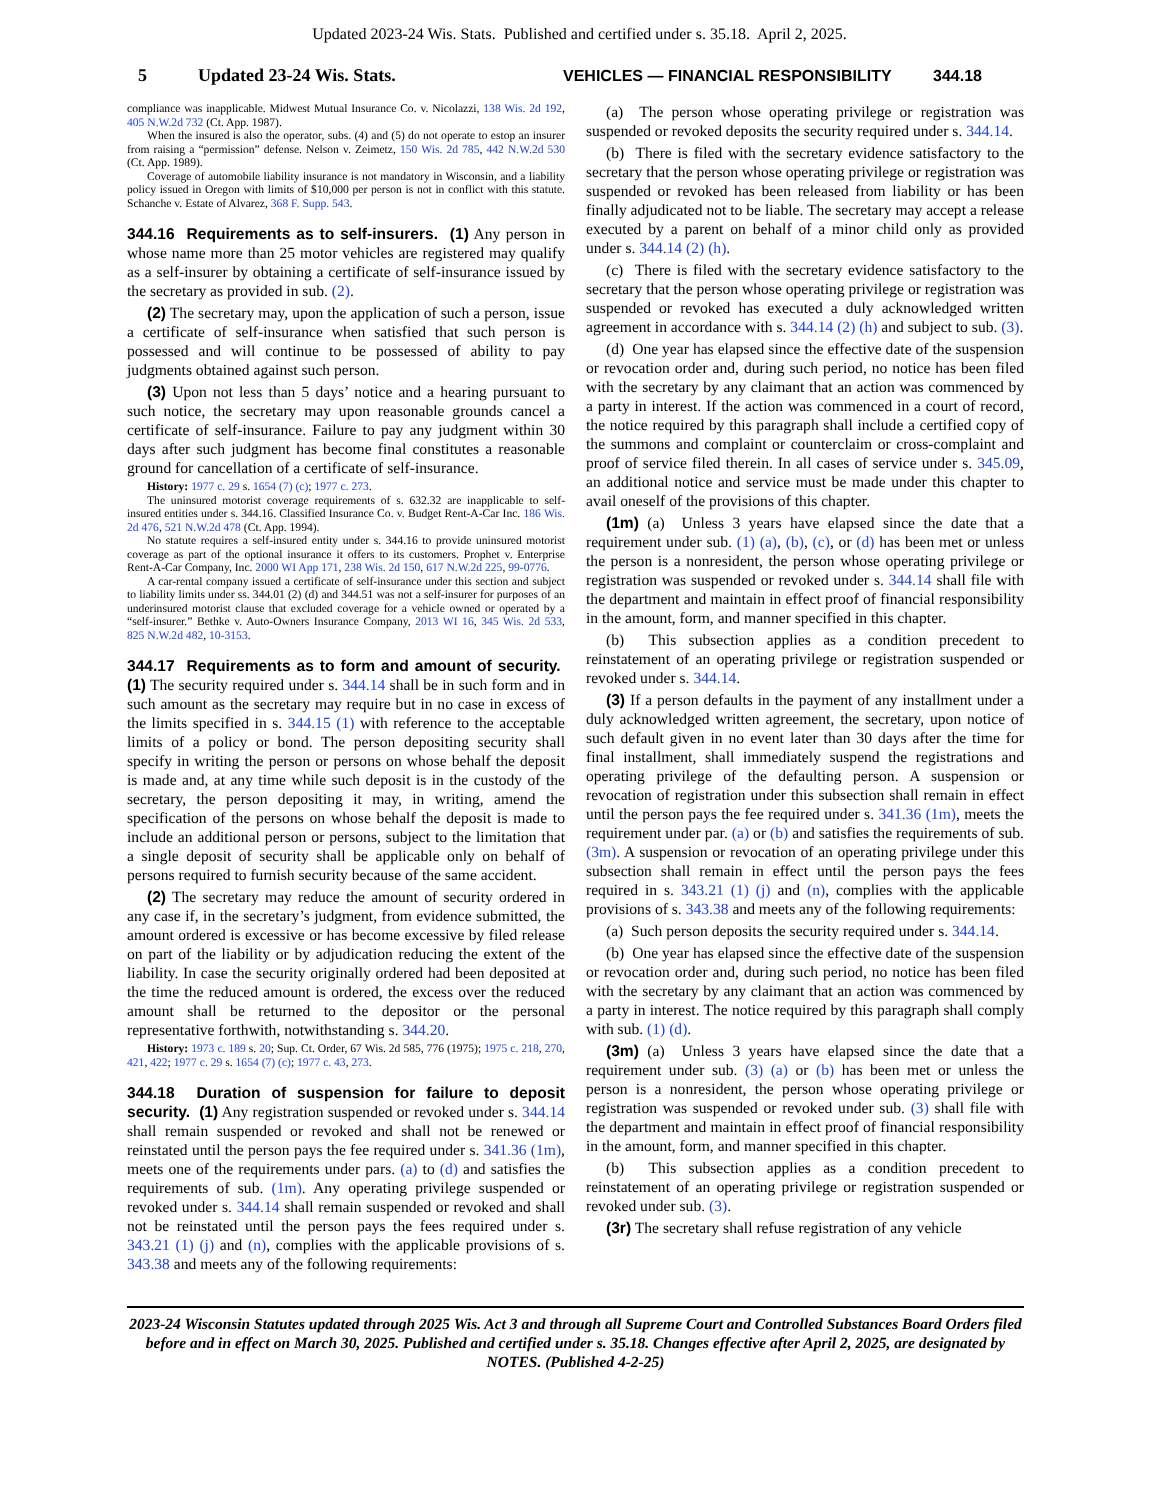Updated 2023-24 Wis. Stats. Published and certified under s. 35.18. April 2, 2025.
5 Updated 23-24 Wis. Stats. VEHICLES — FINANCIAL RESPONSIBILITY 344.18
compliance was inapplicable. Midwest Mutual Insurance Co. v. Nicolazzi, 138 Wis. 2d 192, 405 N.W.2d 732 (Ct. App. 1987).
When the insured is also the operator, subs. (4) and (5) do not operate to estop an insurer from raising a “permission” defense. Nelson v. Zeimetz, 150 Wis. 2d 785, 442 N.W.2d 530 (Ct. App. 1989).
Coverage of automobile liability insurance is not mandatory in Wisconsin, and a liability policy issued in Oregon with limits of $10,000 per person is not in conflict with this statute. Schanche v. Estate of Alvarez, 368 F. Supp. 543.
344.16 Requirements as to self-insurers. (1) Any person in whose name more than 25 motor vehicles are registered may qualify as a self-insurer by obtaining a certificate of self-insurance issued by the secretary as provided in sub. (2).
(2) The secretary may, upon the application of such a person, issue a certificate of self-insurance when satisfied that such person is possessed and will continue to be possessed of ability to pay judgments obtained against such person.
(3) Upon not less than 5 days’ notice and a hearing pursuant to such notice, the secretary may upon reasonable grounds cancel a certificate of self-insurance. Failure to pay any judgment within 30 days after such judgment has become final constitutes a reasonable ground for cancellation of a certificate of self-insurance.
History: 1977 c. 29 s. 1654 (7) (c); 1977 c. 273.
The uninsured motorist coverage requirements of s. 632.32 are inapplicable to self-insured entities under s. 344.16. Classified Insurance Co. v. Budget Rent-A-Car Inc. 186 Wis. 2d 476, 521 N.W.2d 478 (Ct. App. 1994).
No statute requires a self-insured entity under s. 344.16 to provide uninsured motorist coverage as part of the optional insurance it offers to its customers. Prophet v. Enterprise Rent-A-Car Company, Inc. 2000 WI App 171, 238 Wis. 2d 150, 617 N.W.2d 225, 99-0776.
A car-rental company issued a certificate of self-insurance under this section and subject to liability limits under ss. 344.01 (2) (d) and 344.51 was not a self-insurer for purposes of an underinsured motorist clause that excluded coverage for a vehicle owned or operated by a “self-insurer.” Bethke v. Auto-Owners Insurance Company, 2013 WI 16, 345 Wis. 2d 533, 825 N.W.2d 482, 10-3153.
344.17 Requirements as to form and amount of security. (1) The security required under s. 344.14 shall be in such form and in such amount as the secretary may require but in no case in excess of the limits specified in s. 344.15 (1) with reference to the acceptable limits of a policy or bond. The person depositing security shall specify in writing the person or persons on whose behalf the deposit is made and, at any time while such deposit is in the custody of the secretary, the person depositing it may, in writing, amend the specification of the persons on whose behalf the deposit is made to include an additional person or persons, subject to the limitation that a single deposit of security shall be applicable only on behalf of persons required to furnish security because of the same accident.
(2) The secretary may reduce the amount of security ordered in any case if, in the secretary’s judgment, from evidence submitted, the amount ordered is excessive or has become excessive by filed release on part of the liability or by adjudication reducing the extent of the liability. In case the security originally ordered had been deposited at the time the reduced amount is ordered, the excess over the reduced amount shall be returned to the depositor or the personal representative forthwith, notwithstanding s. 344.20.
History: 1973 c. 189 s. 20; Sup. Ct. Order, 67 Wis. 2d 585, 776 (1975); 1975 c. 218, 270, 421, 422; 1977 c. 29 s. 1654 (7) (c); 1977 c. 43, 273.
344.18 Duration of suspension for failure to deposit security. (1) Any registration suspended or revoked under s. 344.14 shall remain suspended or revoked and shall not be renewed or reinstated until the person pays the fee required under s. 341.36 (1m), meets one of the requirements under pars. (a) to (d) and satisfies the requirements of sub. (1m). Any operating privilege suspended or revoked under s. 344.14 shall remain suspended or revoked and shall not be reinstated until the person pays the fees required under s. 343.21 (1) (j) and (n), complies with the applicable provisions of s. 343.38 and meets any of the following requirements:
(a) The person whose operating privilege or registration was suspended or revoked deposits the security required under s. 344.14.
(b) There is filed with the secretary evidence satisfactory to the secretary that the person whose operating privilege or registration was suspended or revoked has been released from liability or has been finally adjudicated not to be liable. The secretary may accept a release executed by a parent on behalf of a minor child only as provided under s. 344.14 (2) (h).
(c) There is filed with the secretary evidence satisfactory to the secretary that the person whose operating privilege or registration was suspended or revoked has executed a duly acknowledged written agreement in accordance with s. 344.14 (2) (h) and subject to sub. (3).
(d) One year has elapsed since the effective date of the suspension or revocation order and, during such period, no notice has been filed with the secretary by any claimant that an action was commenced by a party in interest. If the action was commenced in a court of record, the notice required by this paragraph shall include a certified copy of the summons and complaint or counterclaim or cross-complaint and proof of service filed therein. In all cases of service under s. 345.09, an additional notice and service must be made under this chapter to avail oneself of the provisions of this chapter.
(1m) (a) Unless 3 years have elapsed since the date that a requirement under sub. (1) (a), (b), (c), or (d) has been met or unless the person is a nonresident, the person whose operating privilege or registration was suspended or revoked under s. 344.14 shall file with the department and maintain in effect proof of financial responsibility in the amount, form, and manner specified in this chapter.
(b) This subsection applies as a condition precedent to reinstatement of an operating privilege or registration suspended or revoked under s. 344.14.
(3) If a person defaults in the payment of any installment under a duly acknowledged written agreement, the secretary, upon notice of such default given in no event later than 30 days after the time for final installment, shall immediately suspend the registrations and operating privilege of the defaulting person. A suspension or revocation of registration under this subsection shall remain in effect until the person pays the fee required under s. 341.36 (1m), meets the requirement under par. (a) or (b) and satisfies the requirements of sub. (3m). A suspension or revocation of an operating privilege under this subsection shall remain in effect until the person pays the fees required in s. 343.21 (1) (j) and (n), complies with the applicable provisions of s. 343.38 and meets any of the following requirements:
(a) Such person deposits the security required under s. 344.14.
(b) One year has elapsed since the effective date of the suspension or revocation order and, during such period, no notice has been filed with the secretary by any claimant that an action was commenced by a party in interest. The notice required by this paragraph shall comply with sub. (1) (d).
(3m) (a) Unless 3 years have elapsed since the date that a requirement under sub. (3) (a) or (b) has been met or unless the person is a nonresident, the person whose operating privilege or registration was suspended or revoked under sub. (3) shall file with the department and maintain in effect proof of financial responsibility in the amount, form, and manner specified in this chapter.
(b) This subsection applies as a condition precedent to reinstatement of an operating privilege or registration suspended or revoked under sub. (3).
(3r) The secretary shall refuse registration of any vehicle
2023-24 Wisconsin Statutes updated through 2025 Wis. Act 3 and through all Supreme Court and Controlled Substances Board Orders filed before and in effect on March 30, 2025. Published and certified under s. 35.18. Changes effective after April 2, 2025, are designated by NOTES. (Published 4-2-25)